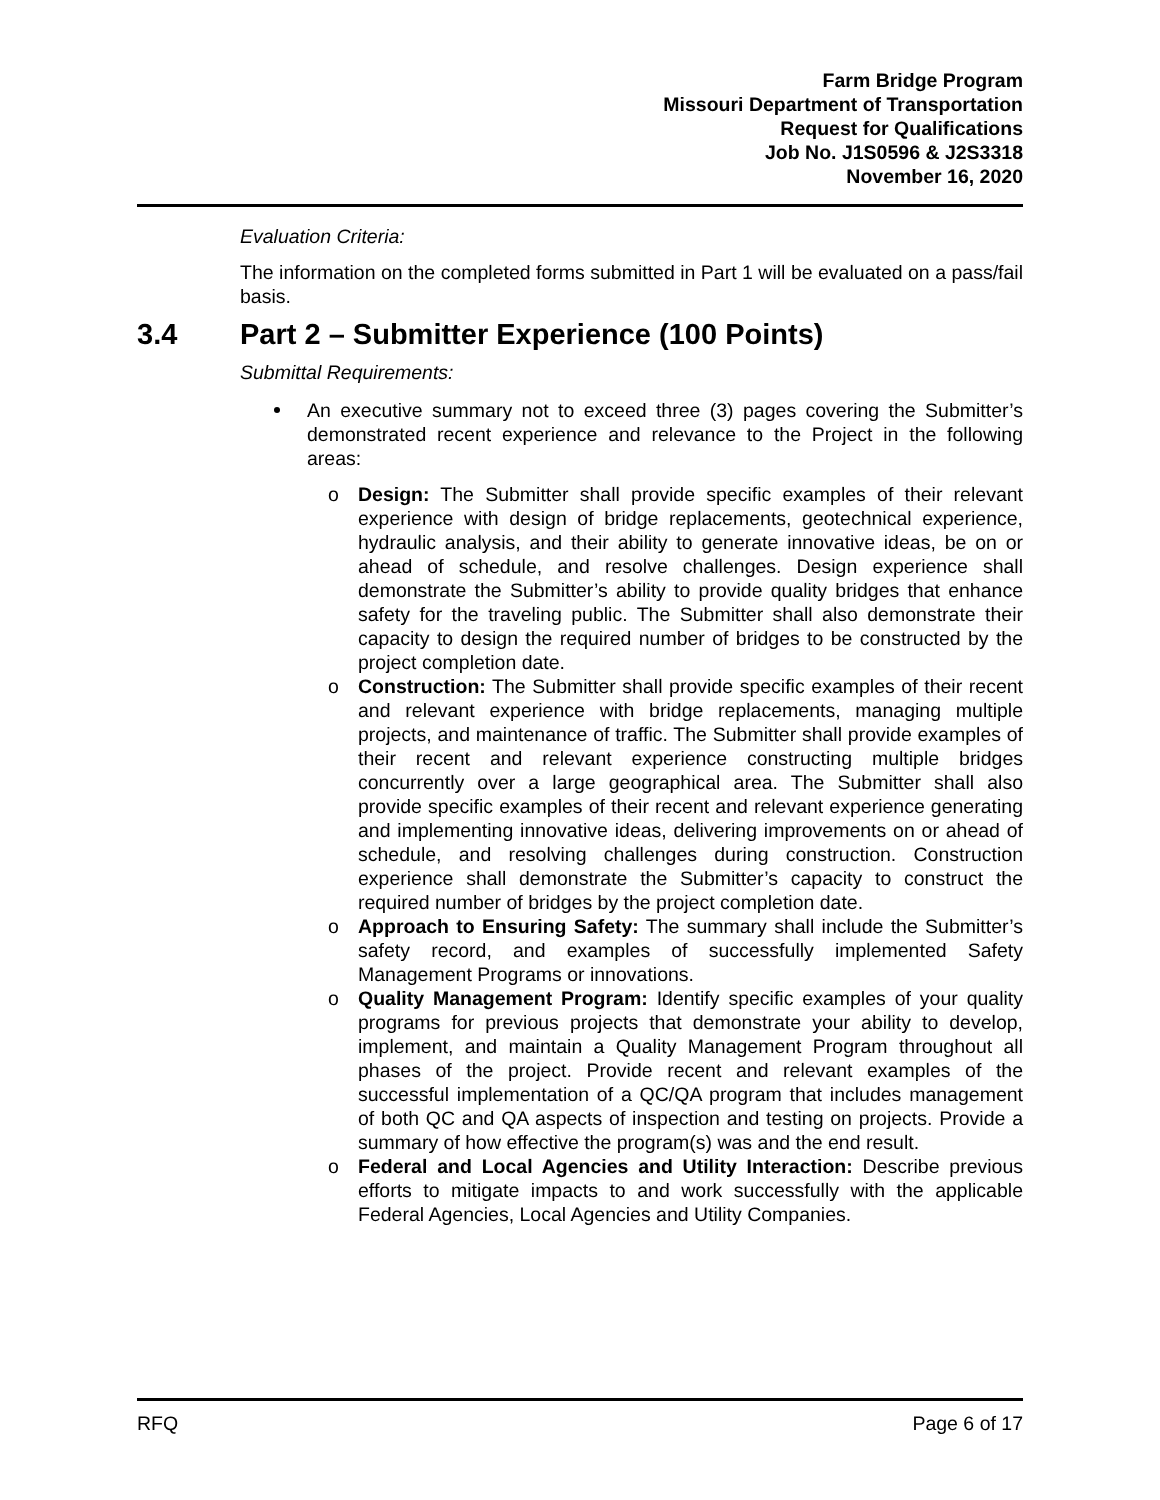Farm Bridge Program
Missouri Department of Transportation
Request for Qualifications
Job No. J1S0596 & J2S3318
November 16, 2020
Evaluation Criteria:
The information on the completed forms submitted in Part 1 will be evaluated on a pass/fail basis.
3.4 Part 2 – Submitter Experience (100 Points)
Submittal Requirements:
An executive summary not to exceed three (3) pages covering the Submitter’s demonstrated recent experience and relevance to the Project in the following areas:
o Design: The Submitter shall provide specific examples of their relevant experience with design of bridge replacements, geotechnical experience, hydraulic analysis, and their ability to generate innovative ideas, be on or ahead of schedule, and resolve challenges. Design experience shall demonstrate the Submitter’s ability to provide quality bridges that enhance safety for the traveling public. The Submitter shall also demonstrate their capacity to design the required number of bridges to be constructed by the project completion date.
o Construction: The Submitter shall provide specific examples of their recent and relevant experience with bridge replacements, managing multiple projects, and maintenance of traffic. The Submitter shall provide examples of their recent and relevant experience constructing multiple bridges concurrently over a large geographical area. The Submitter shall also provide specific examples of their recent and relevant experience generating and implementing innovative ideas, delivering improvements on or ahead of schedule, and resolving challenges during construction. Construction experience shall demonstrate the Submitter’s capacity to construct the required number of bridges by the project completion date.
o Approach to Ensuring Safety: The summary shall include the Submitter’s safety record, and examples of successfully implemented Safety Management Programs or innovations.
o Quality Management Program: Identify specific examples of your quality programs for previous projects that demonstrate your ability to develop, implement, and maintain a Quality Management Program throughout all phases of the project. Provide recent and relevant examples of the successful implementation of a QC/QA program that includes management of both QC and QA aspects of inspection and testing on projects. Provide a summary of how effective the program(s) was and the end result.
o Federal and Local Agencies and Utility Interaction: Describe previous efforts to mitigate impacts to and work successfully with the applicable Federal Agencies, Local Agencies and Utility Companies.
RFQ Page 6 of 17